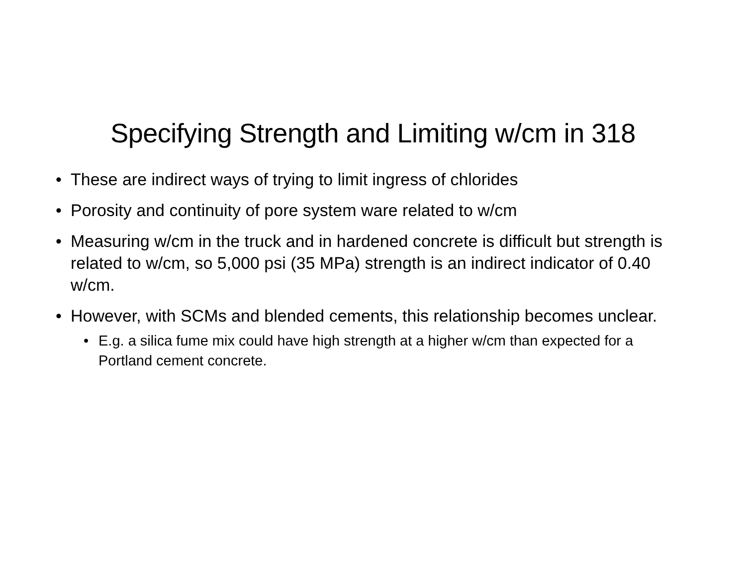Specifying Strength and Limiting w/cm in 318
• These are indirect ways of trying to limit ingress of chlorides
• Porosity and continuity of pore system ware related to w/cm
• Measuring w/cm in the truck and in hardened concrete is difficult but strength is related to w/cm, so 5,000 psi (35 MPa) strength is an indirect indicator of 0.40 w/cm.
• However, with SCMs and blended cements, this relationship becomes unclear.
• E.g. a silica fume mix could have high strength at a higher w/cm than expected for a Portland cement concrete.